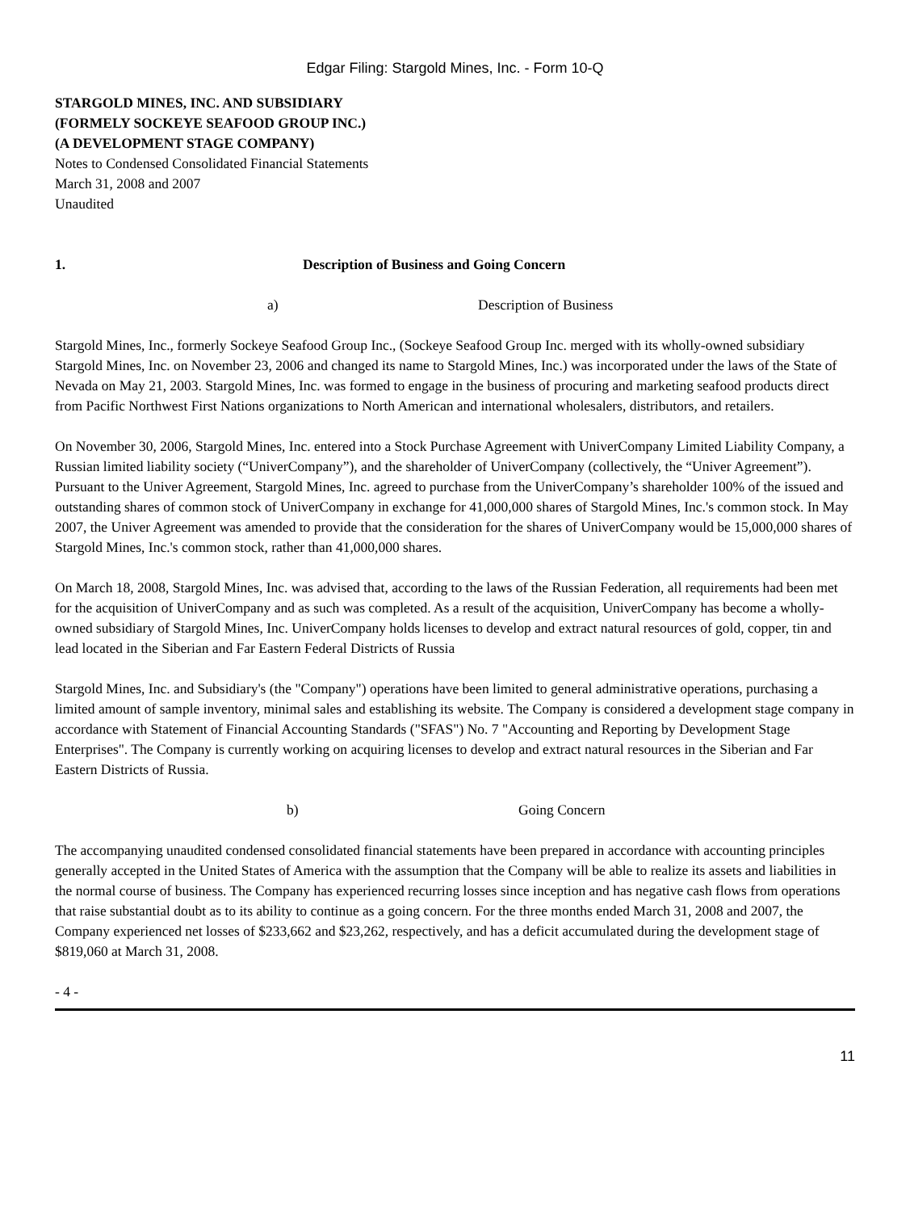Edgar Filing: Stargold Mines, Inc. - Form 10-Q
STARGOLD MINES, INC. AND SUBSIDIARY
(FORMELY SOCKEYE SEAFOOD GROUP INC.)
(A DEVELOPMENT STAGE COMPANY)
Notes to Condensed Consolidated Financial Statements
March 31, 2008 and 2007
Unaudited
1. Description of Business and Going Concern
a) Description of Business
Stargold Mines, Inc., formerly Sockeye Seafood Group Inc., (Sockeye Seafood Group Inc. merged with its wholly-owned subsidiary Stargold Mines, Inc. on November 23, 2006 and changed its name to Stargold Mines, Inc.) was incorporated under the laws of the State of Nevada on May 21, 2003. Stargold Mines, Inc. was formed to engage in the business of procuring and marketing seafood products direct from Pacific Northwest First Nations organizations to North American and international wholesalers, distributors, and retailers.
On November 30, 2006, Stargold Mines, Inc. entered into a Stock Purchase Agreement with UniverCompany Limited Liability Company, a Russian limited liability society (“UniverCompany”), and the shareholder of UniverCompany (collectively, the “Univer Agreement”). Pursuant to the Univer Agreement, Stargold Mines, Inc. agreed to purchase from the UniverCompany’s shareholder 100% of the issued and outstanding shares of common stock of UniverCompany in exchange for 41,000,000 shares of Stargold Mines, Inc.'s common stock. In May 2007, the Univer Agreement was amended to provide that the consideration for the shares of UniverCompany would be 15,000,000 shares of Stargold Mines, Inc.'s common stock, rather than 41,000,000 shares.
On March 18, 2008, Stargold Mines, Inc. was advised that, according to the laws of the Russian Federation, all requirements had been met for the acquisition of UniverCompany and as such was completed. As a result of the acquisition, UniverCompany has become a wholly-owned subsidiary of Stargold Mines, Inc. UniverCompany holds licenses to develop and extract natural resources of gold, copper, tin and lead located in the Siberian and Far Eastern Federal Districts of Russia
Stargold Mines, Inc. and Subsidiary's (the "Company") operations have been limited to general administrative operations, purchasing a limited amount of sample inventory, minimal sales and establishing its website. The Company is considered a development stage company in accordance with Statement of Financial Accounting Standards ("SFAS") No. 7 "Accounting and Reporting by Development Stage Enterprises". The Company is currently working on acquiring licenses to develop and extract natural resources in the Siberian and Far Eastern Districts of Russia.
b) Going Concern
The accompanying unaudited condensed consolidated financial statements have been prepared in accordance with accounting principles generally accepted in the United States of America with the assumption that the Company will be able to realize its assets and liabilities in the normal course of business. The Company has experienced recurring losses since inception and has negative cash flows from operations that raise substantial doubt as to its ability to continue as a going concern. For the three months ended March 31, 2008 and 2007, the Company experienced net losses of $233,662 and $23,262, respectively, and has a deficit accumulated during the development stage of $819,060 at March 31, 2008.
- 4 -
11